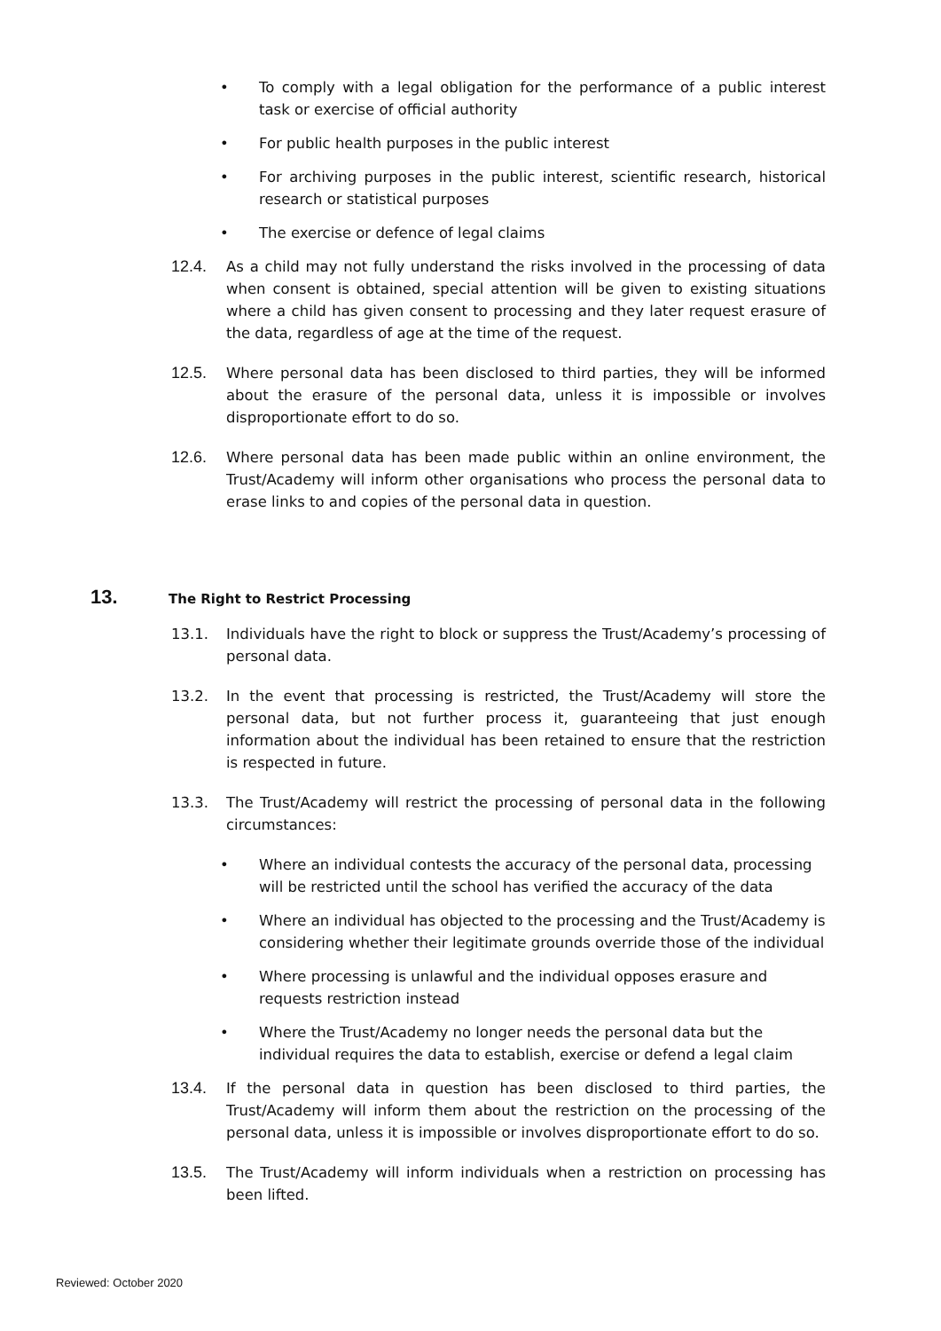• To comply with a legal obligation for the performance of a public interest task or exercise of official authority
• For public health purposes in the public interest
• For archiving purposes in the public interest, scientific research, historical research or statistical purposes
• The exercise or defence of legal claims
12.4. As a child may not fully understand the risks involved in the processing of data when consent is obtained, special attention will be given to existing situations where a child has given consent to processing and they later request erasure of the data, regardless of age at the time of the request.
12.5. Where personal data has been disclosed to third parties, they will be informed about the erasure of the personal data, unless it is impossible or involves disproportionate effort to do so.
12.6. Where personal data has been made public within an online environment, the Trust/Academy will inform other organisations who process the personal data to erase links to and copies of the personal data in question.
13. The Right to Restrict Processing
13.1. Individuals have the right to block or suppress the Trust/Academy’s processing of personal data.
13.2. In the event that processing is restricted, the Trust/Academy will store the personal data, but not further process it, guaranteeing that just enough information about the individual has been retained to ensure that the restriction is respected in future.
13.3. The Trust/Academy will restrict the processing of personal data in the following circumstances:
• Where an individual contests the accuracy of the personal data, processing will be restricted until the school has verified the accuracy of the data
• Where an individual has objected to the processing and the Trust/Academy is considering whether their legitimate grounds override those of the individual
• Where processing is unlawful and the individual opposes erasure and requests restriction instead
• Where the Trust/Academy no longer needs the personal data but the individual requires the data to establish, exercise or defend a legal claim
13.4. If the personal data in question has been disclosed to third parties, the Trust/Academy will inform them about the restriction on the processing of the personal data, unless it is impossible or involves disproportionate effort to do so.
13.5. The Trust/Academy will inform individuals when a restriction on processing has been lifted.
Reviewed: October 2020